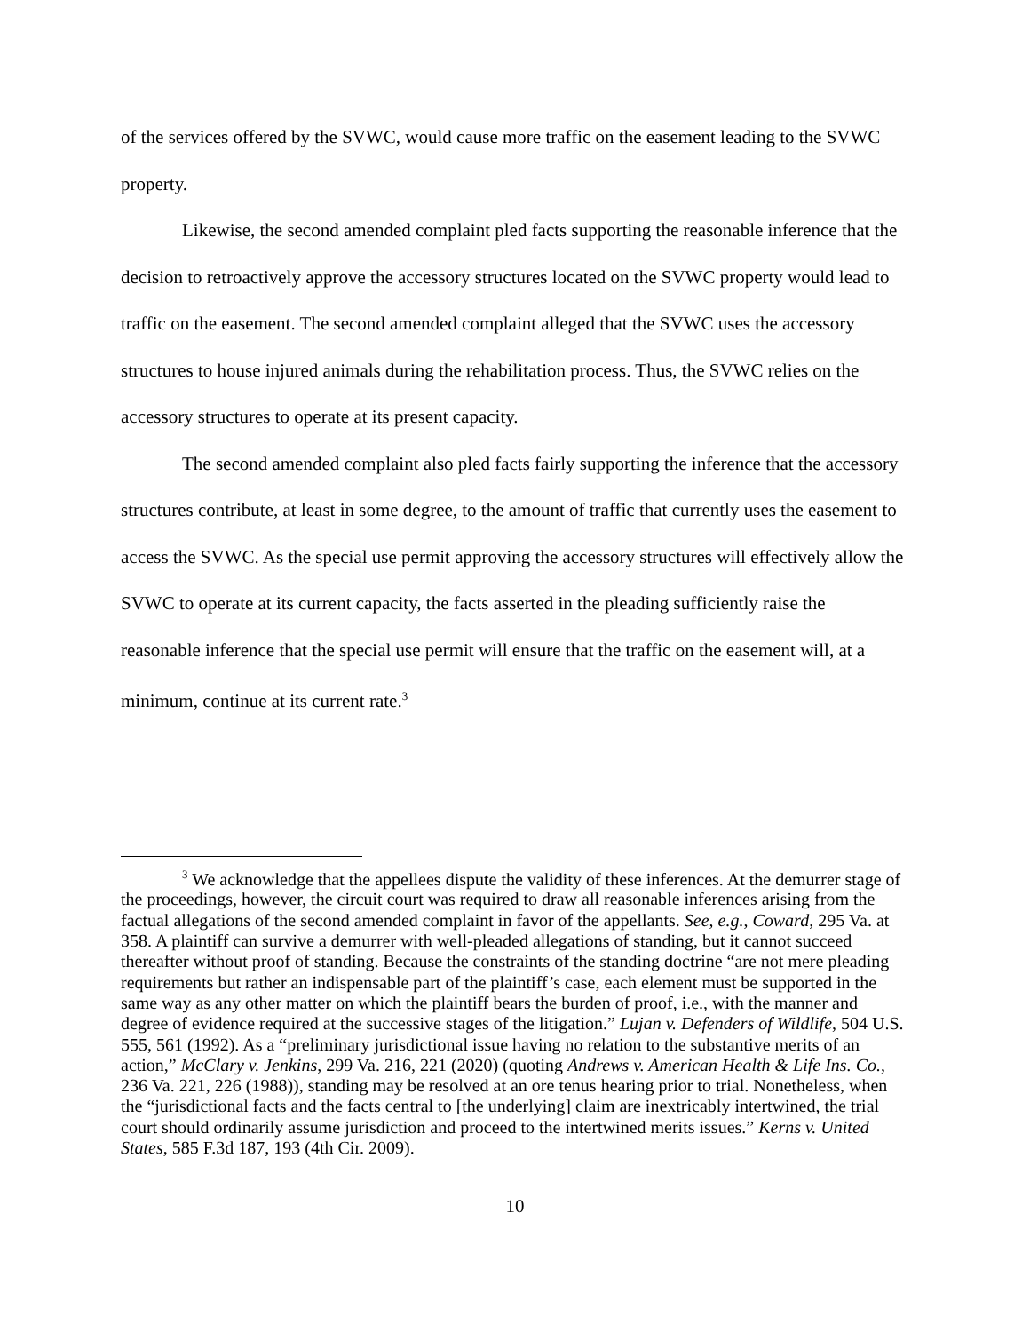of the services offered by the SVWC, would cause more traffic on the easement leading to the SVWC property.
Likewise, the second amended complaint pled facts supporting the reasonable inference that the decision to retroactively approve the accessory structures located on the SVWC property would lead to traffic on the easement. The second amended complaint alleged that the SVWC uses the accessory structures to house injured animals during the rehabilitation process. Thus, the SVWC relies on the accessory structures to operate at its present capacity.
The second amended complaint also pled facts fairly supporting the inference that the accessory structures contribute, at least in some degree, to the amount of traffic that currently uses the easement to access the SVWC. As the special use permit approving the accessory structures will effectively allow the SVWC to operate at its current capacity, the facts asserted in the pleading sufficiently raise the reasonable inference that the special use permit will ensure that the traffic on the easement will, at a minimum, continue at its current rate.<sup>3</sup>
<sup>3</sup> We acknowledge that the appellees dispute the validity of these inferences. At the demurrer stage of the proceedings, however, the circuit court was required to draw all reasonable inferences arising from the factual allegations of the second amended complaint in favor of the appellants. See, e.g., Coward, 295 Va. at 358. A plaintiff can survive a demurrer with well-pleaded allegations of standing, but it cannot succeed thereafter without proof of standing. Because the constraints of the standing doctrine “are not mere pleading requirements but rather an indispensable part of the plaintiff’s case, each element must be supported in the same way as any other matter on which the plaintiff bears the burden of proof, i.e., with the manner and degree of evidence required at the successive stages of the litigation.” Lujan v. Defenders of Wildlife, 504 U.S. 555, 561 (1992). As a “preliminary jurisdictional issue having no relation to the substantive merits of an action,” McClary v. Jenkins, 299 Va. 216, 221 (2020) (quoting Andrews v. American Health & Life Ins. Co., 236 Va. 221, 226 (1988)), standing may be resolved at an ore tenus hearing prior to trial. Nonetheless, when the “jurisdictional facts and the facts central to [the underlying] claim are inextricably intertwined, the trial court should ordinarily assume jurisdiction and proceed to the intertwined merits issues.” Kerns v. United States, 585 F.3d 187, 193 (4th Cir. 2009).
10